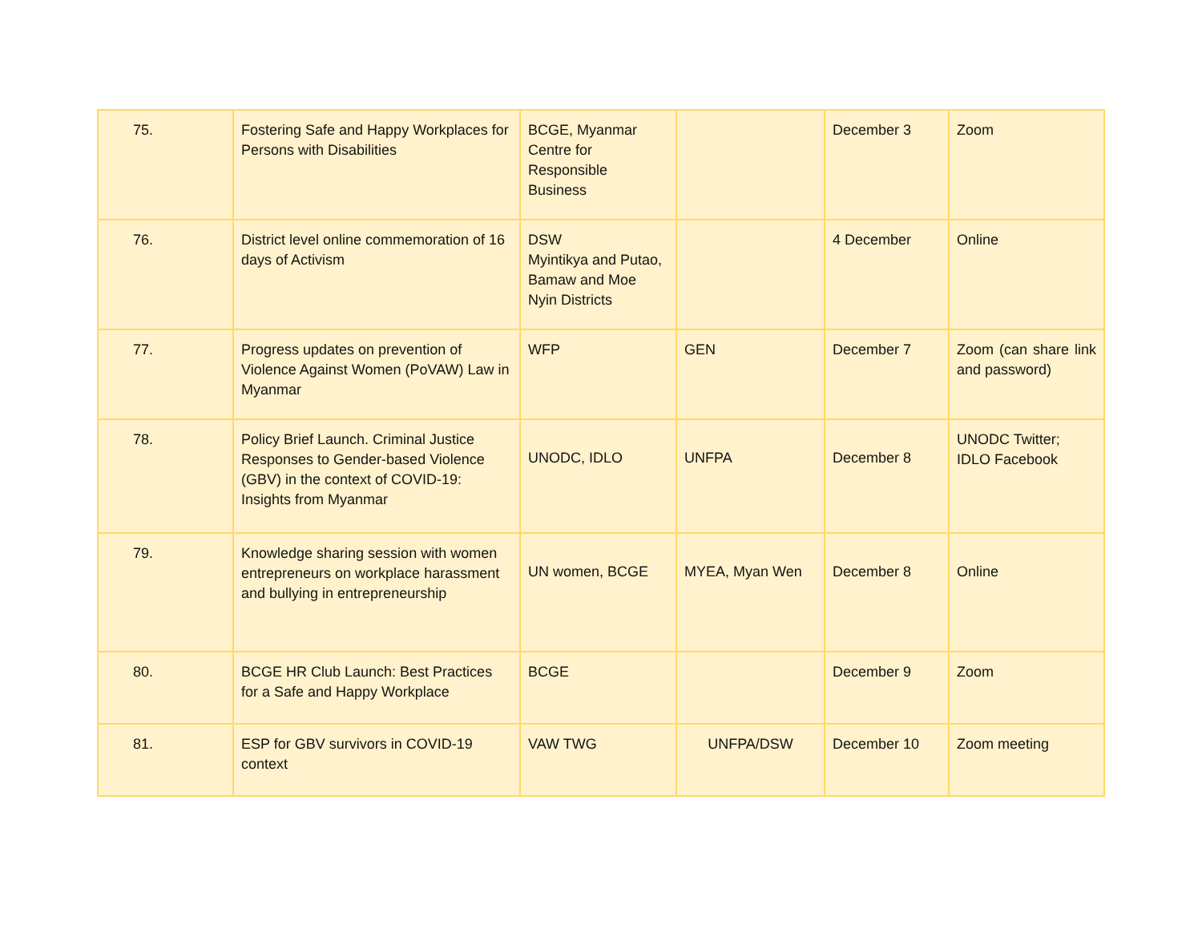| 75. | Fostering Safe and Happy Workplaces for Persons with Disabilities | BCGE, Myanmar Centre for Responsible Business | | December 3 | Zoom |
| 76. | District level online commemoration of 16 days of Activism | DSW Myintikya and Putao, Bamaw and Moe Nyin Districts | | 4 December | Online |
| 77. | Progress updates on prevention of Violence Against Women (PoVAW) Law in Myanmar | WFP | GEN | December 7 | Zoom (can share link and password) |
| 78. | Policy Brief Launch. Criminal Justice Responses to Gender-based Violence (GBV) in the context of COVID-19: Insights from Myanmar | UNODC, IDLO | UNFPA | December 8 | UNODC Twitter; IDLO Facebook |
| 79. | Knowledge sharing session with women entrepreneurs on workplace harassment and bullying in entrepreneurship | UN women, BCGE | MYEA, Myan Wen | December 8 | Online |
| 80. | BCGE HR Club Launch: Best Practices for a Safe and Happy Workplace | BCGE | | December 9 | Zoom |
| 81. | ESP for GBV survivors in COVID-19 context | VAW TWG | UNFPA/DSW | December 10 | Zoom meeting |